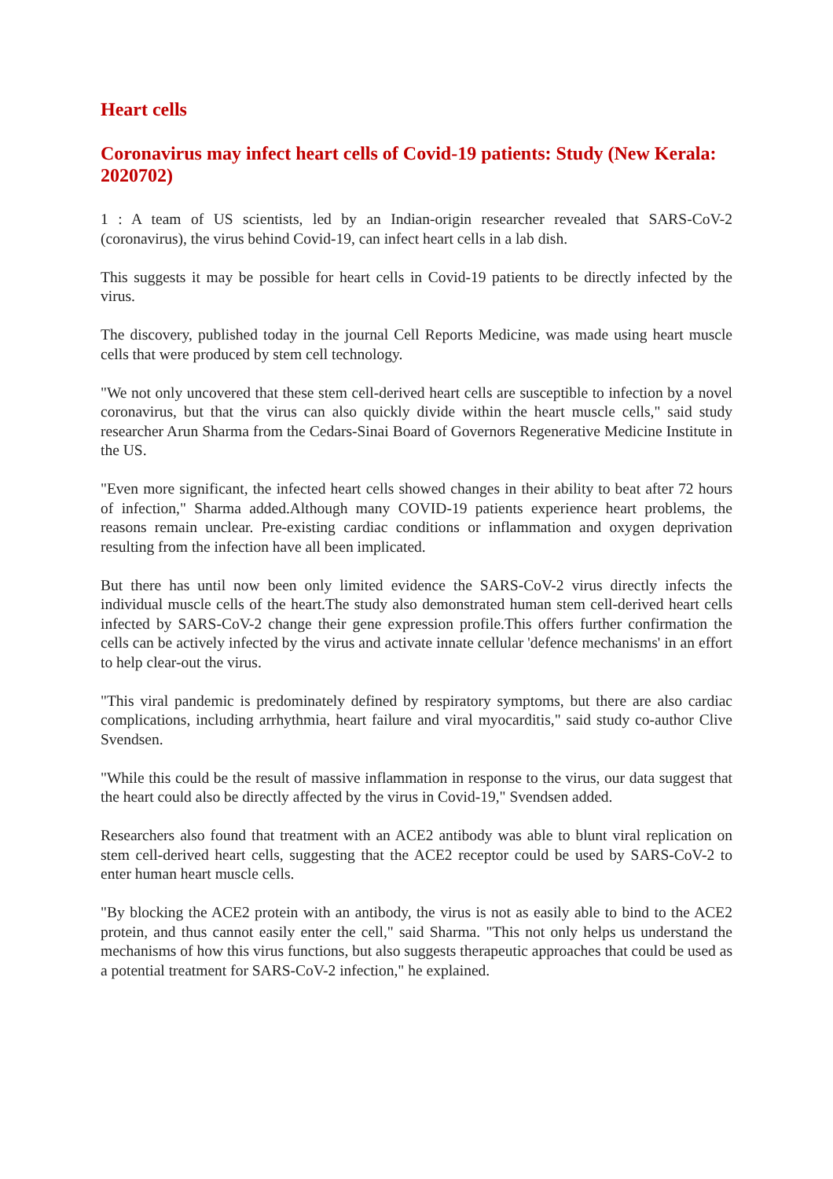Heart cells
Coronavirus may infect heart cells of Covid-19 patients: Study (New Kerala: 2020702)
1 : A team of US scientists, led by an Indian-origin researcher revealed that SARS-CoV-2 (coronavirus), the virus behind Covid-19, can infect heart cells in a lab dish.
This suggests it may be possible for heart cells in Covid-19 patients to be directly infected by the virus.
The discovery, published today in the journal Cell Reports Medicine, was made using heart muscle cells that were produced by stem cell technology.
"We not only uncovered that these stem cell-derived heart cells are susceptible to infection by a novel coronavirus, but that the virus can also quickly divide within the heart muscle cells," said study researcher Arun Sharma from the Cedars-Sinai Board of Governors Regenerative Medicine Institute in the US.
"Even more significant, the infected heart cells showed changes in their ability to beat after 72 hours of infection," Sharma added.Although many COVID-19 patients experience heart problems, the reasons remain unclear. Pre-existing cardiac conditions or inflammation and oxygen deprivation resulting from the infection have all been implicated.
But there has until now been only limited evidence the SARS-CoV-2 virus directly infects the individual muscle cells of the heart.The study also demonstrated human stem cell-derived heart cells infected by SARS-CoV-2 change their gene expression profile.This offers further confirmation the cells can be actively infected by the virus and activate innate cellular 'defence mechanisms' in an effort to help clear-out the virus.
"This viral pandemic is predominately defined by respiratory symptoms, but there are also cardiac complications, including arrhythmia, heart failure and viral myocarditis," said study co-author Clive Svendsen.
"While this could be the result of massive inflammation in response to the virus, our data suggest that the heart could also be directly affected by the virus in Covid-19," Svendsen added.
Researchers also found that treatment with an ACE2 antibody was able to blunt viral replication on stem cell-derived heart cells, suggesting that the ACE2 receptor could be used by SARS-CoV-2 to enter human heart muscle cells.
"By blocking the ACE2 protein with an antibody, the virus is not as easily able to bind to the ACE2 protein, and thus cannot easily enter the cell," said Sharma. "This not only helps us understand the mechanisms of how this virus functions, but also suggests therapeutic approaches that could be used as a potential treatment for SARS-CoV-2 infection," he explained.